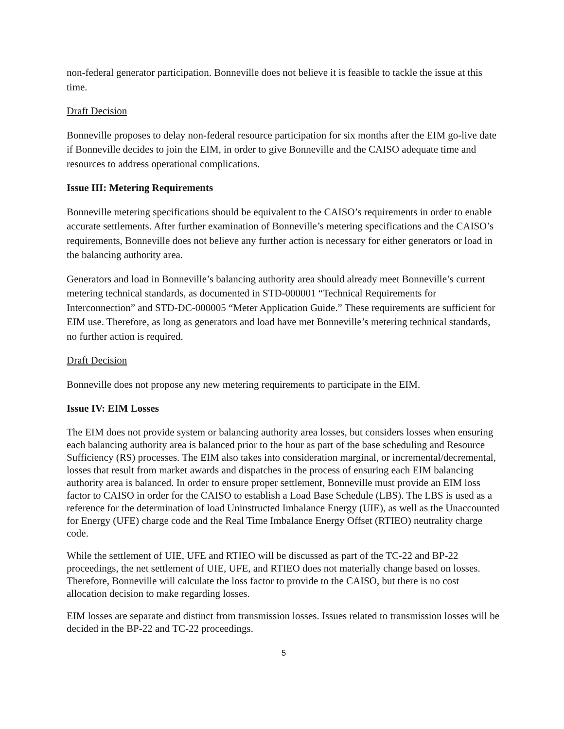non-federal generator participation. Bonneville does not believe it is feasible to tackle the issue at this time.
Draft Decision
Bonneville proposes to delay non-federal resource participation for six months after the EIM go-live date if Bonneville decides to join the EIM, in order to give Bonneville and the CAISO adequate time and resources to address operational complications.
Issue III: Metering Requirements
Bonneville metering specifications should be equivalent to the CAISO’s requirements in order to enable accurate settlements. After further examination of Bonneville’s metering specifications and the CAISO’s requirements, Bonneville does not believe any further action is necessary for either generators or load in the balancing authority area.
Generators and load in Bonneville’s balancing authority area should already meet Bonneville’s current metering technical standards, as documented in STD-000001 “Technical Requirements for Interconnection” and STD-DC-000005 “Meter Application Guide.” These requirements are sufficient for EIM use. Therefore, as long as generators and load have met Bonneville’s metering technical standards, no further action is required.
Draft Decision
Bonneville does not propose any new metering requirements to participate in the EIM.
Issue IV: EIM Losses
The EIM does not provide system or balancing authority area losses, but considers losses when ensuring each balancing authority area is balanced prior to the hour as part of the base scheduling and Resource Sufficiency (RS) processes. The EIM also takes into consideration marginal, or incremental/decremental, losses that result from market awards and dispatches in the process of ensuring each EIM balancing authority area is balanced. In order to ensure proper settlement, Bonneville must provide an EIM loss factor to CAISO in order for the CAISO to establish a Load Base Schedule (LBS). The LBS is used as a reference for the determination of load Uninstructed Imbalance Energy (UIE), as well as the Unaccounted for Energy (UFE) charge code and the Real Time Imbalance Energy Offset (RTIEO) neutrality charge code.
While the settlement of UIE, UFE and RTIEO will be discussed as part of the TC-22 and BP-22 proceedings, the net settlement of UIE, UFE, and RTIEO does not materially change based on losses. Therefore, Bonneville will calculate the loss factor to provide to the CAISO, but there is no cost allocation decision to make regarding losses.
EIM losses are separate and distinct from transmission losses. Issues related to transmission losses will be decided in the BP-22 and TC-22 proceedings.
5